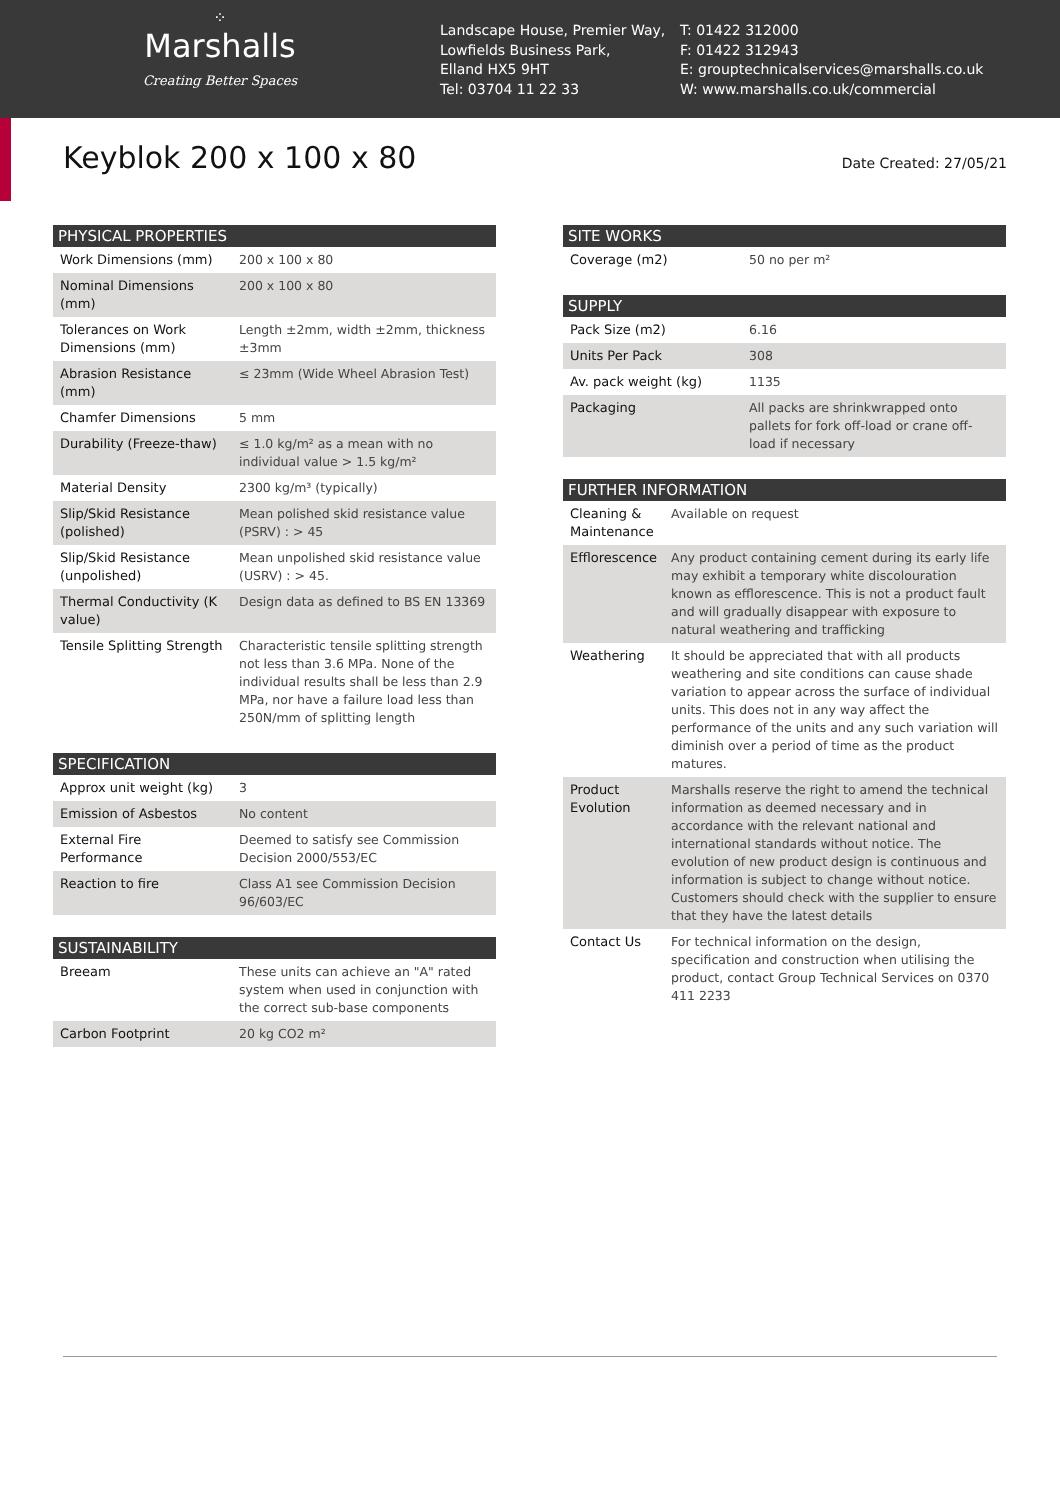⁘
Marshalls
Creating Better Spaces
Landscape House, Premier Way,
Lowfields Business Park,
Elland HX5 9HT
Tel: 03704 11 22 33
T: 01422 312000
F: 01422 312943
E: grouptechnicalservices@marshalls.co.uk
W: www.marshalls.co.uk/commercial
Keyblok 200 x 100 x 80
Date Created: 27/05/21
| PHYSICAL PROPERTIES | |
| --- | --- |
| Work Dimensions (mm) | 200 x 100 x 80 |
| Nominal Dimensions (mm) | 200 x 100 x 80 |
| Tolerances on Work Dimensions (mm) | Length ±2mm, width ±2mm, thickness ±3mm |
| Abrasion Resistance (mm) | ≤ 23mm (Wide Wheel Abrasion Test) |
| Chamfer Dimensions | 5 mm |
| Durability (Freeze-thaw) | ≤ 1.0 kg/m² as a mean with no individual value > 1.5 kg/m² |
| Material Density | 2300 kg/m³ (typically) |
| Slip/Skid Resistance (polished) | Mean polished skid resistance value (PSRV) : > 45 |
| Slip/Skid Resistance (unpolished) | Mean unpolished skid resistance value (USRV) : > 45. |
| Thermal Conductivity (K value) | Design data as defined to BS EN 13369 |
| Tensile Splitting Strength | Characteristic tensile splitting strength not less than 3.6 MPa. None of the individual results shall be less than 2.9 MPa, nor have a failure load less than 250N/mm of splitting length |
| SPECIFICATION | |
| --- | --- |
| Approx unit weight (kg) | 3 |
| Emission of Asbestos | No content |
| External Fire Performance | Deemed to satisfy see Commission Decision 2000/553/EC |
| Reaction to fire | Class A1 see Commission Decision 96/603/EC |
| SUSTAINABILITY | |
| --- | --- |
| Breeam | These units can achieve an "A" rated system when used in conjunction with the correct sub-base components |
| Carbon Footprint | 20 kg CO2 m² |
| SITE WORKS | |
| --- | --- |
| Coverage (m2) | 50 no per m² |
| SUPPLY | |
| --- | --- |
| Pack Size (m2) | 6.16 |
| Units Per Pack | 308 |
| Av. pack weight (kg) | 1135 |
| Packaging | All packs are shrinkwrapped onto pallets for fork off-load or crane off-load if necessary |
| FURTHER INFORMATION | |
| --- | --- |
| Cleaning & Maintenance | Available on request |
| Efflorescence | Any product containing cement during its early life may exhibit a temporary white discolouration known as efflorescence. This is not a product fault and will gradually disappear with exposure to natural weathering and trafficking |
| Weathering | It should be appreciated that with all products weathering and site conditions can cause shade variation to appear across the surface of individual units. This does not in any way affect the performance of the units and any such variation will diminish over a period of time as the product matures. |
| Product Evolution | Marshalls reserve the right to amend the technical information as deemed necessary and in accordance with the relevant national and international standards without notice. The evolution of new product design is continuous and information is subject to change without notice. Customers should check with the supplier to ensure that they have the latest details |
| Contact Us | For technical information on the design, specification and construction when utilising the product, contact Group Technical Services on 0370 411 2233 |